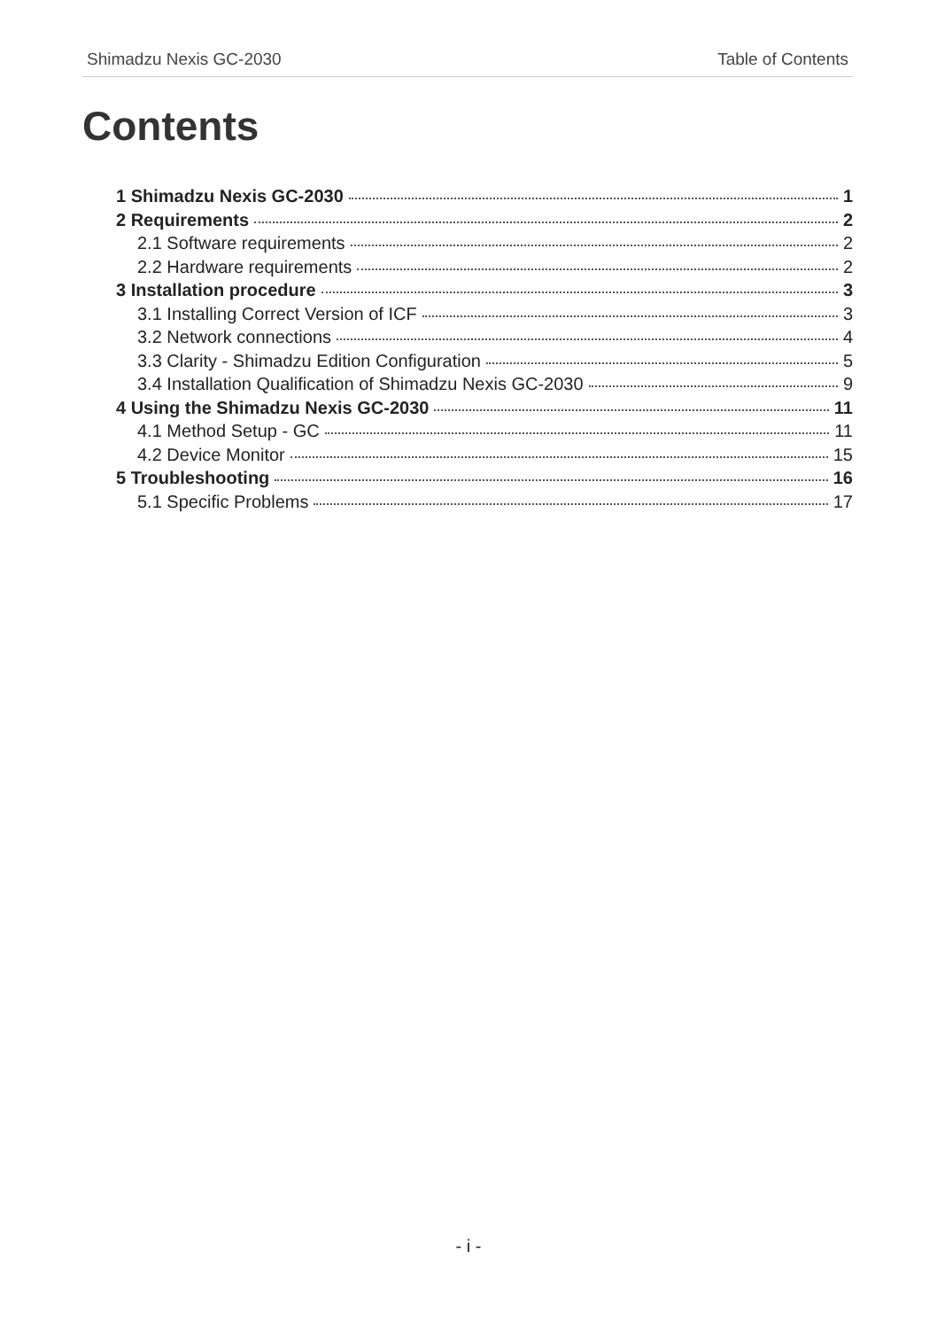Shimadzu Nexis GC-2030 Table of Contents
Contents
1 Shimadzu Nexis GC-2030 1
2 Requirements 2
2.1 Software requirements 2
2.2 Hardware requirements 2
3 Installation procedure 3
3.1 Installing Correct Version of ICF 3
3.2 Network connections 4
3.3 Clarity - Shimadzu Edition Configuration 5
3.4 Installation Qualification of Shimadzu Nexis GC-2030 9
4 Using the Shimadzu Nexis GC-2030 11
4.1 Method Setup - GC 11
4.2 Device Monitor 15
5 Troubleshooting 16
5.1 Specific Problems 17
- i -